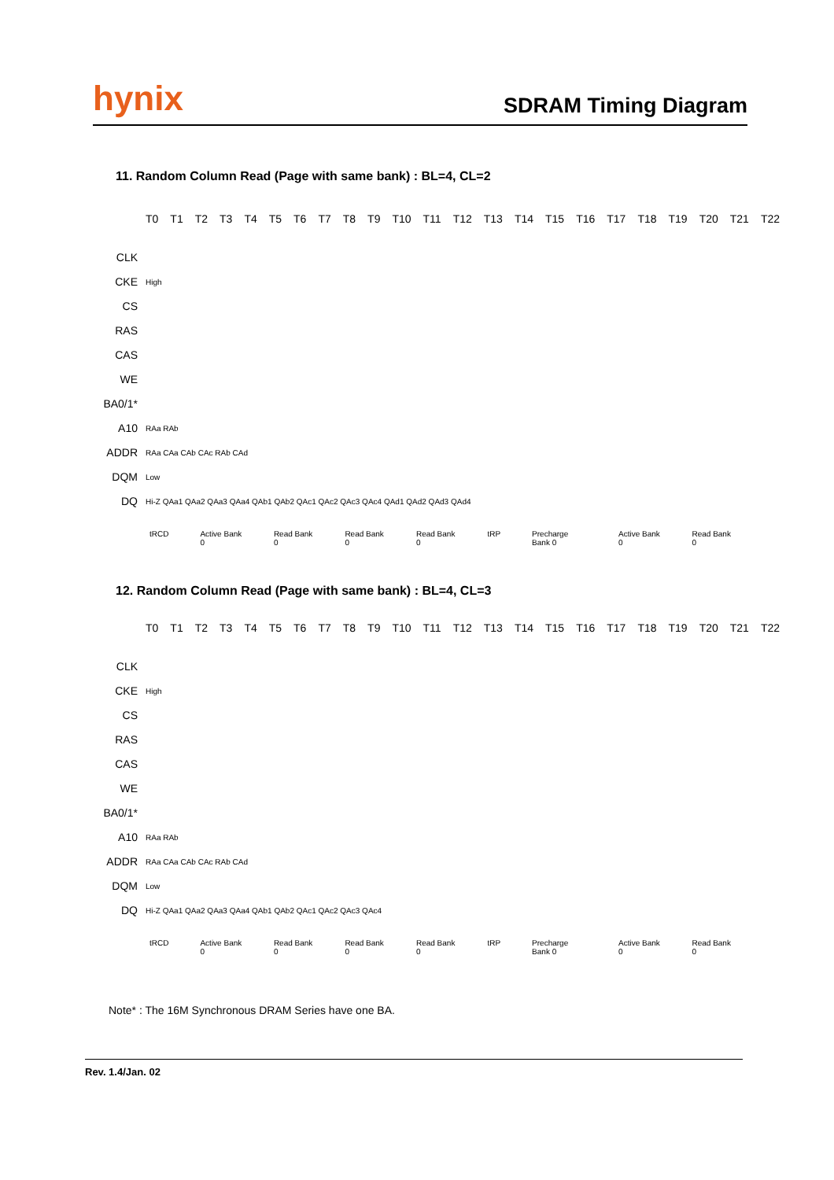hynix
SDRAM Timing Diagram
11. Random Column Read (Page with same bank) : BL=4, CL=2
T0 T1 T2 T3 T4 T5 T6 T7 T8 T9 T10 T11 T12 T13 T14 T15 T16 T17 T18 T19 T20 T21 T22
CLK
CKE
CS
RAS
CAS
WE
BA0/1*
A10
ADDR
DQM
DQ
High
RAa RAb
RAa CAa CAb CAc RAb CAd
Low
Hi-Z QAa1 QAa2 QAa3 QAa4 QAb1 QAb2 QAc1 QAc2 QAc3 QAc4 QAd1 QAd2 QAd3 QAd4
tRCD Active Bank 0 Read Bank 0 Read Bank 0 Read Bank 0 tRP Precharge Bank 0 Active Bank 0 Read Bank 0
12. Random Column Read (Page with same bank) : BL=4, CL=3
T0 T1 T2 T3 T4 T5 T6 T7 T8 T9 T10 T11 T12 T13 T14 T15 T16 T17 T18 T19 T20 T21 T22
CLK
CKE
CS
RAS
CAS
WE
BA0/1*
A10
ADDR
DQM
DQ
High
RAa RAb
RAa CAa CAb CAc RAb CAd
Low
Hi-Z QAa1 QAa2 QAa3 QAa4 QAb1 QAb2 QAc1 QAc2 QAc3 QAc4
tRCD Active Bank 0 Read Bank 0 Read Bank 0 Read Bank 0 tRP Precharge Bank 0 Active Bank 0 Read Bank 0
Note* : The 16M Synchronous DRAM Series have one BA.
Rev. 1.4/Jan. 02